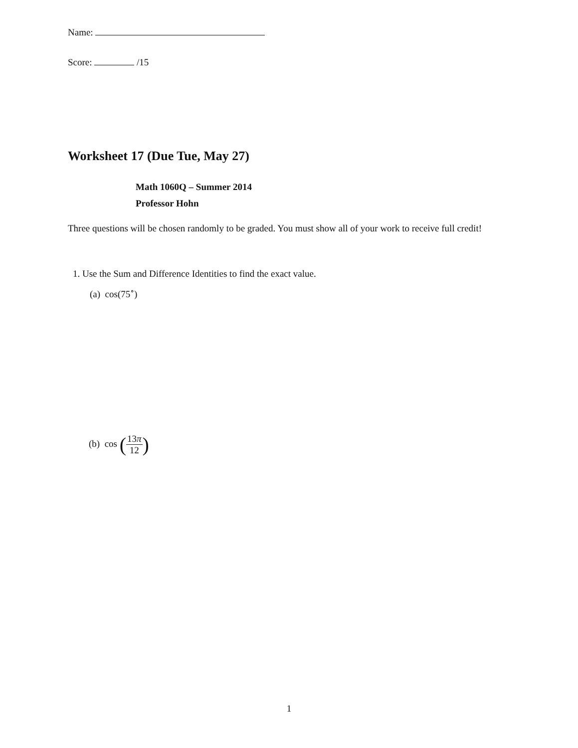Name:
Score: /15
Worksheet 17 (Due Tue, May 27)
Math 1060Q – Summer 2014
Professor Hohn
Three questions will be chosen randomly to be graded. You must show all of your work to receive full credit!
1. Use the Sum and Difference Identities to find the exact value.
(a) cos(75<sup>∘</sup>)
(b) cos (13π 12)
1